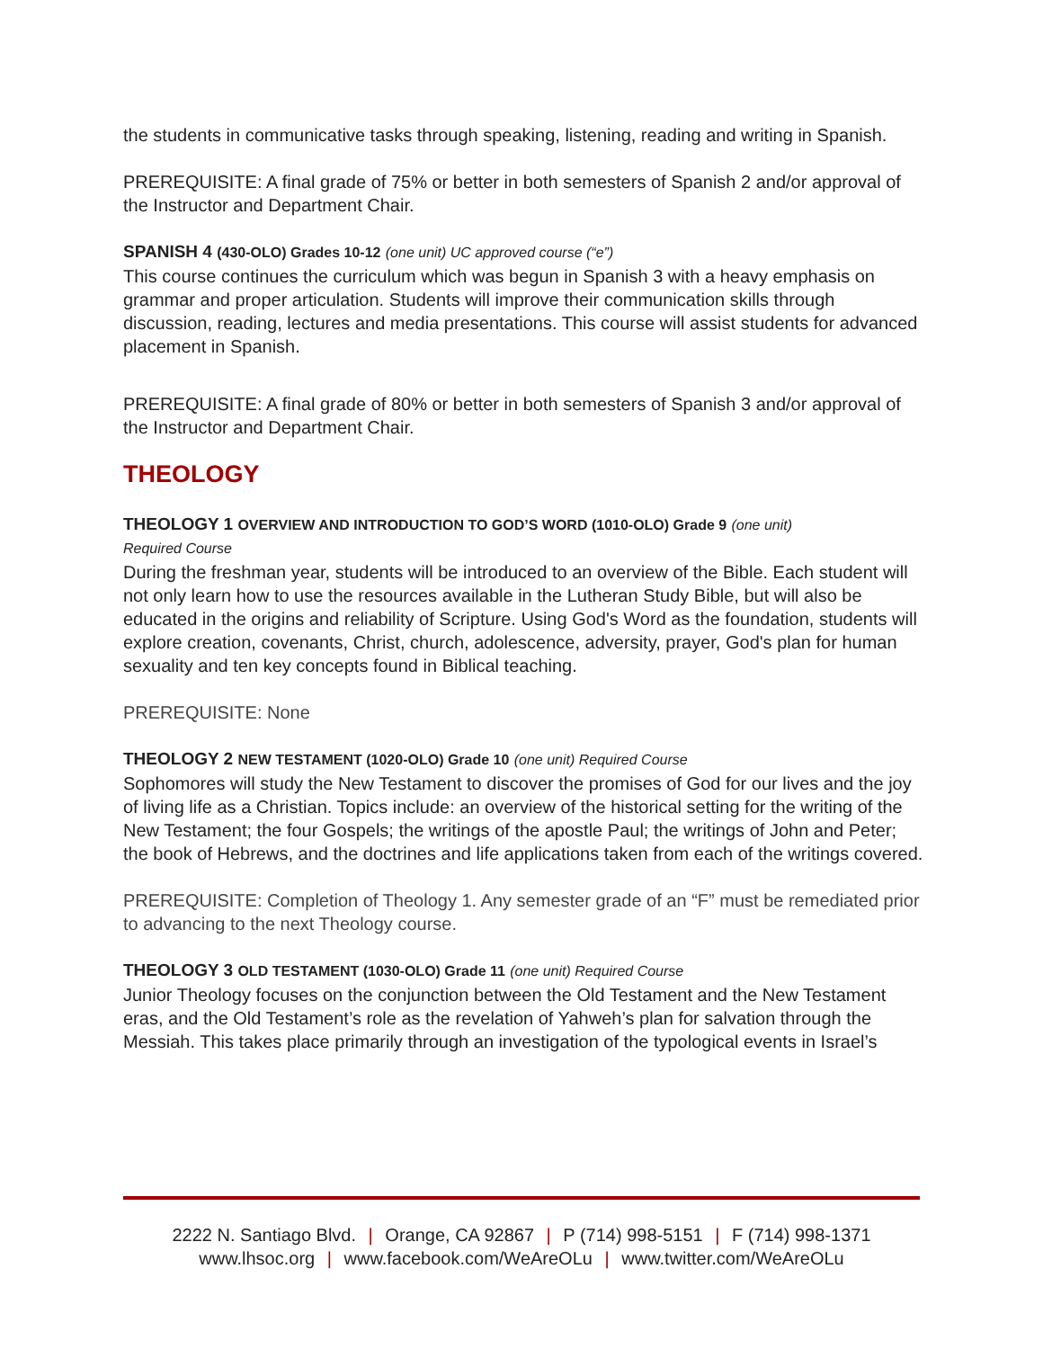the students in communicative tasks through speaking, listening, reading and writing in Spanish.
PREREQUISITE: A final grade of 75% or better in both semesters of Spanish 2 and/or approval of the Instructor and Department Chair.
SPANISH 4 (430-OLO) Grades 10-12 (one unit) UC approved course (“e”)
This course continues the curriculum which was begun in Spanish 3 with a heavy emphasis on grammar and proper articulation. Students will improve their communication skills through discussion, reading, lectures and media presentations. This course will assist students for advanced placement in Spanish.
PREREQUISITE: A final grade of 80% or better in both semesters of Spanish 3 and/or approval of the Instructor and Department Chair.
THEOLOGY
THEOLOGY 1 OVERVIEW AND INTRODUCTION TO GOD’S WORD (1010-OLO) Grade 9 (one unit)
Required Course
During the freshman year, students will be introduced to an overview of the Bible. Each student will not only learn how to use the resources available in the Lutheran Study Bible, but will also be educated in the origins and reliability of Scripture. Using God's Word as the foundation, students will explore creation, covenants, Christ, church, adolescence, adversity, prayer, God's plan for human sexuality and ten key concepts found in Biblical teaching.
PREREQUISITE: None
THEOLOGY 2 NEW TESTAMENT (1020-OLO) Grade 10 (one unit) Required Course
Sophomores will study the New Testament to discover the promises of God for our lives and the joy of living life as a Christian. Topics include: an overview of the historical setting for the writing of the New Testament; the four Gospels; the writings of the apostle Paul; the writings of John and Peter; the book of Hebrews, and the doctrines and life applications taken from each of the writings covered.
PREREQUISITE: Completion of Theology 1. Any semester grade of an “F” must be remediated prior to advancing to the next Theology course.
THEOLOGY 3 OLD TESTAMENT (1030-OLO) Grade 11 (one unit) Required Course
Junior Theology focuses on the conjunction between the Old Testament and the New Testament eras, and the Old Testament’s role as the revelation of Yahweh’s plan for salvation through the Messiah. This takes place primarily through an investigation of the typological events in Israel’s
2222 N. Santiago Blvd. | Orange, CA 92867 | P (714) 998-5151 | F (714) 998-1371
www.lhsoc.org | www.facebook.com/WeAreOLu | www.twitter.com/WeAreOLu